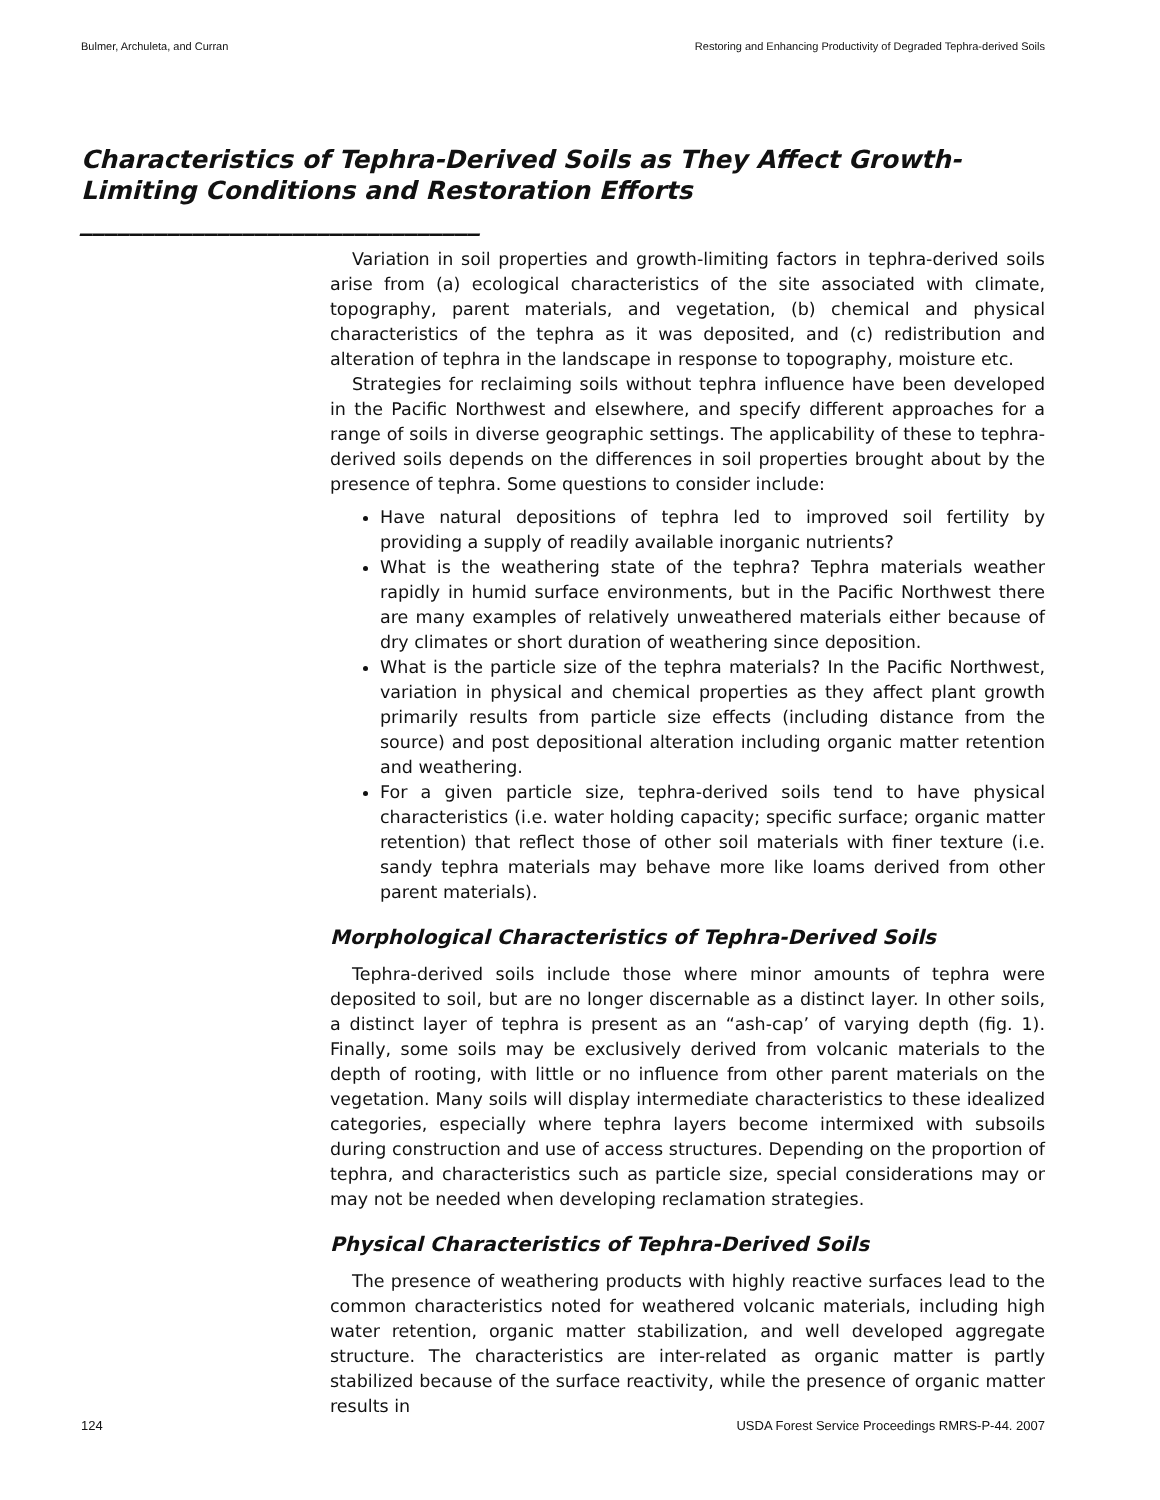Bulmer, Archuleta, and Curran Restoring and Enhancing Productivity of Degraded Tephra-derived Soils
Characteristics of Tephra-Derived Soils as They Affect Growth-Limiting Conditions and Restoration Efforts ________________________________
Variation in soil properties and growth-limiting factors in tephra-derived soils arise from (a) ecological characteristics of the site associated with climate, topography, parent materials, and vegetation, (b) chemical and physical characteristics of the tephra as it was deposited, and (c) redistribution and alteration of tephra in the landscape in response to topography, moisture etc.
Strategies for reclaiming soils without tephra influence have been developed in the Pacific Northwest and elsewhere, and specify different approaches for a range of soils in diverse geographic settings. The applicability of these to tephra-derived soils depends on the differences in soil properties brought about by the presence of tephra. Some questions to consider include:
Have natural depositions of tephra led to improved soil fertility by providing a supply of readily available inorganic nutrients?
What is the weathering state of the tephra? Tephra materials weather rapidly in humid surface environments, but in the Pacific Northwest there are many examples of relatively unweathered materials either because of dry climates or short duration of weathering since deposition.
What is the particle size of the tephra materials? In the Pacific Northwest, variation in physical and chemical properties as they affect plant growth primarily results from particle size effects (including distance from the source) and post depositional alteration including organic matter retention and weathering.
For a given particle size, tephra-derived soils tend to have physical characteristics (i.e. water holding capacity; specific surface; organic matter retention) that reflect those of other soil materials with finer texture (i.e. sandy tephra materials may behave more like loams derived from other parent materials).
Morphological Characteristics of Tephra-Derived Soils
Tephra-derived soils include those where minor amounts of tephra were deposited to soil, but are no longer discernable as a distinct layer. In other soils, a distinct layer of tephra is present as an “ash-cap’ of varying depth (fig. 1). Finally, some soils may be exclusively derived from volcanic materials to the depth of rooting, with little or no influence from other parent materials on the vegetation. Many soils will display intermediate characteristics to these idealized categories, especially where tephra layers become intermixed with subsoils during construction and use of access structures. Depending on the proportion of tephra, and characteristics such as particle size, special considerations may or may not be needed when developing reclamation strategies.
Physical Characteristics of Tephra-Derived Soils
The presence of weathering products with highly reactive surfaces lead to the common characteristics noted for weathered volcanic materials, including high water retention, organic matter stabilization, and well developed aggregate structure. The characteristics are inter-related as organic matter is partly stabilized because of the surface reactivity, while the presence of organic matter results in
124 USDA Forest Service Proceedings RMRS-P-44. 2007